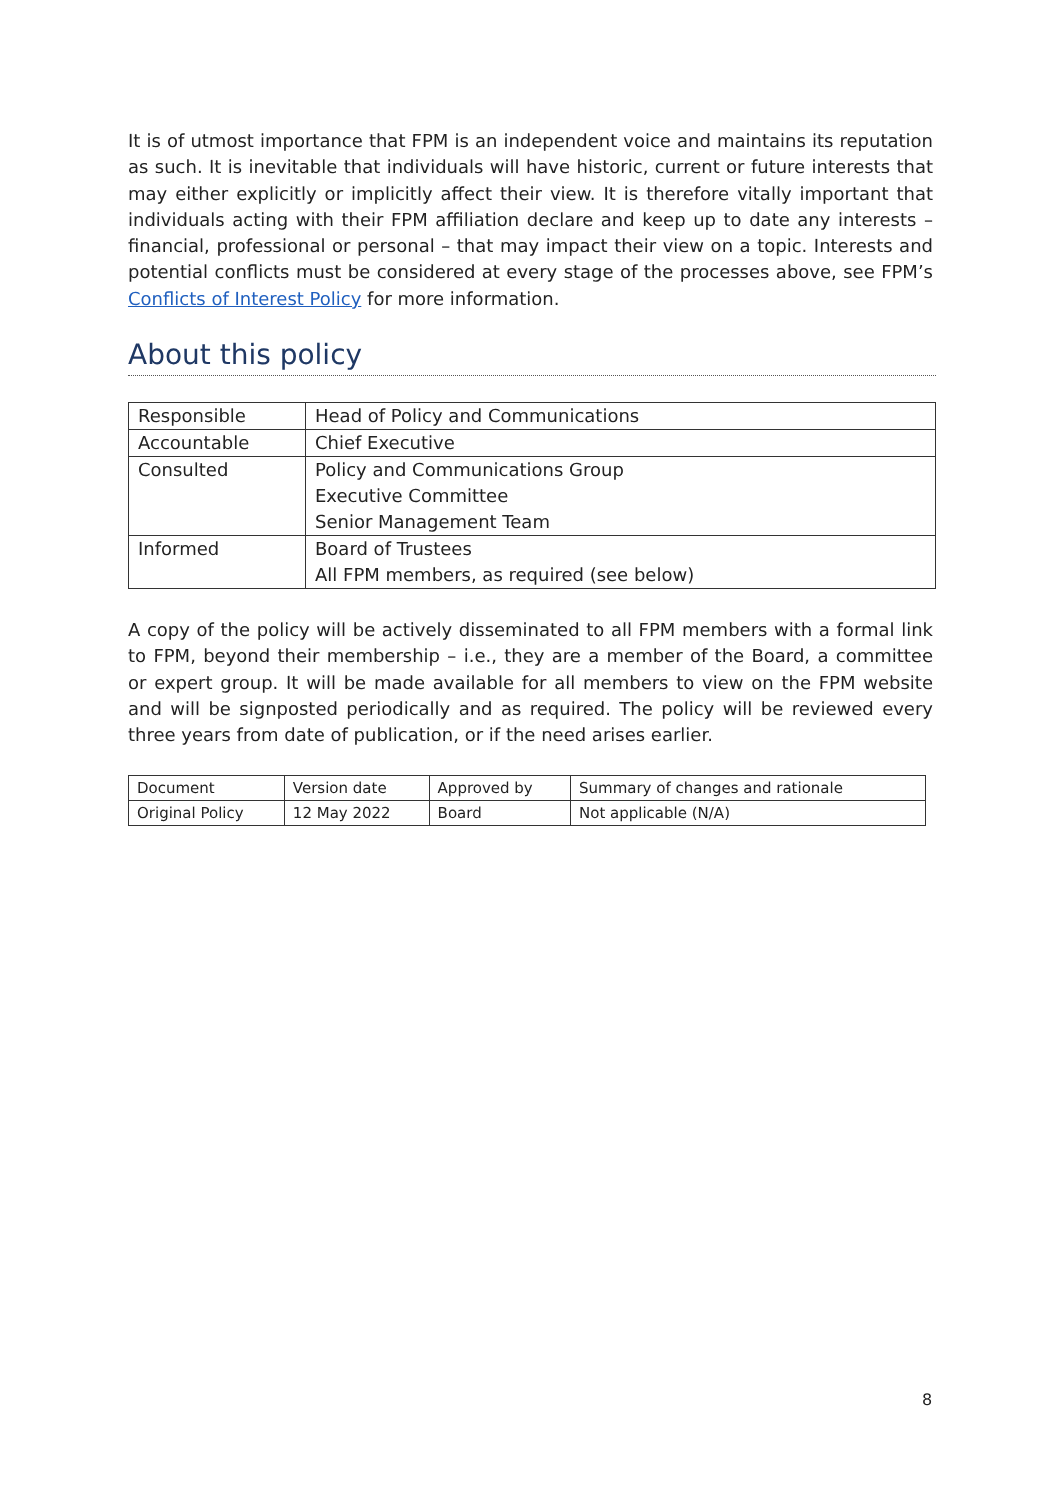It is of utmost importance that FPM is an independent voice and maintains its reputation as such. It is inevitable that individuals will have historic, current or future interests that may either explicitly or implicitly affect their view. It is therefore vitally important that individuals acting with their FPM affiliation declare and keep up to date any interests – financial, professional or personal – that may impact their view on a topic. Interests and potential conflicts must be considered at every stage of the processes above, see FPM’s Conflicts of Interest Policy for more information.
About this policy
| Responsible | Head of Policy and Communications |
| Accountable | Chief Executive |
| Consulted | Policy and Communications Group Executive Committee Senior Management Team |
| Informed | Board of Trustees All FPM members, as required (see below) |
A copy of the policy will be actively disseminated to all FPM members with a formal link to FPM, beyond their membership – i.e., they are a member of the Board, a committee or expert group. It will be made available for all members to view on the FPM website and will be signposted periodically and as required. The policy will be reviewed every three years from date of publication, or if the need arises earlier.
| Document | Version date | Approved by | Summary of changes and rationale |
| --- | --- | --- | --- |
| Original Policy | 12 May 2022 | Board | Not applicable (N/A) |
8